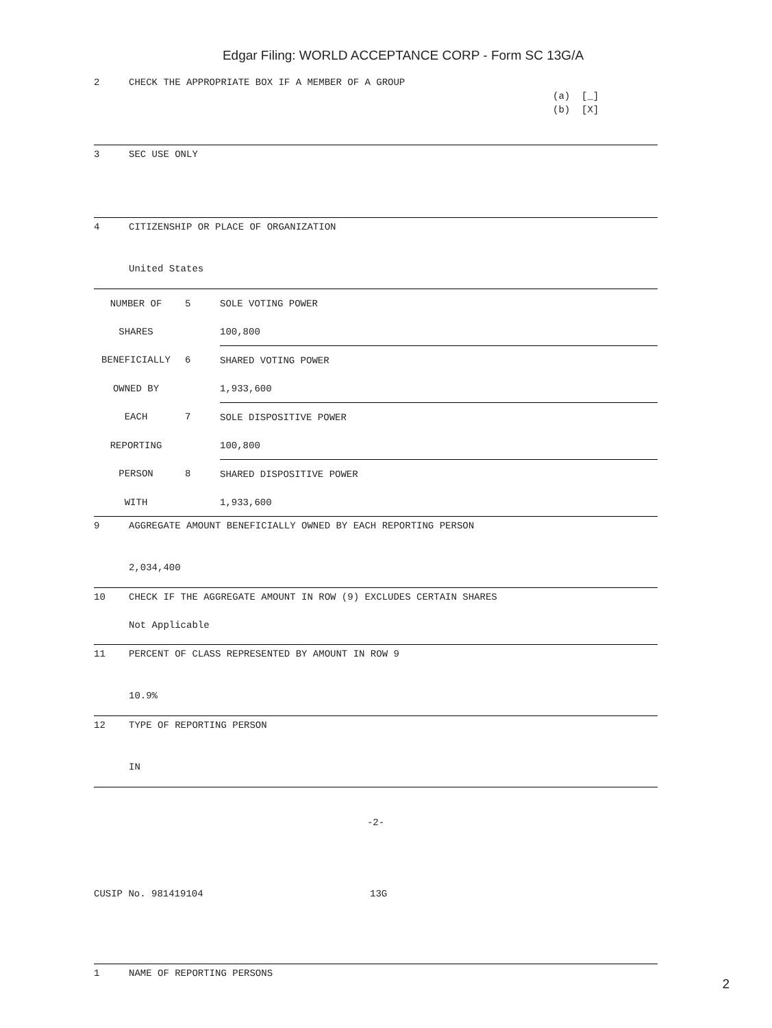Edgar Filing: WORLD ACCEPTANCE CORP - Form SC 13G/A
2 CHECK THE APPROPRIATE BOX IF A MEMBER OF A GROUP
(a) [_]
(b) [X]
3 SEC USE ONLY
4 CITIZENSHIP OR PLACE OF ORGANIZATION
United States
| NUMBER OF | 5 | SOLE VOTING POWER |
| SHARES | | 100,800 |
| BENEFICIALLY | 6 | SHARED VOTING POWER |
| OWNED BY | | 1,933,600 |
| EACH | 7 | SOLE DISPOSITIVE POWER |
| REPORTING | | 100,800 |
| PERSON | 8 | SHARED DISPOSITIVE POWER |
| WITH | | 1,933,600 |
9 AGGREGATE AMOUNT BENEFICIALLY OWNED BY EACH REPORTING PERSON
2,034,400
10 CHECK IF THE AGGREGATE AMOUNT IN ROW (9) EXCLUDES CERTAIN SHARES
Not Applicable
11 PERCENT OF CLASS REPRESENTED BY AMOUNT IN ROW 9
10.9%
12 TYPE OF REPORTING PERSON
IN
-2-
CUSIP No. 981419104 13G
1 NAME OF REPORTING PERSONS
2